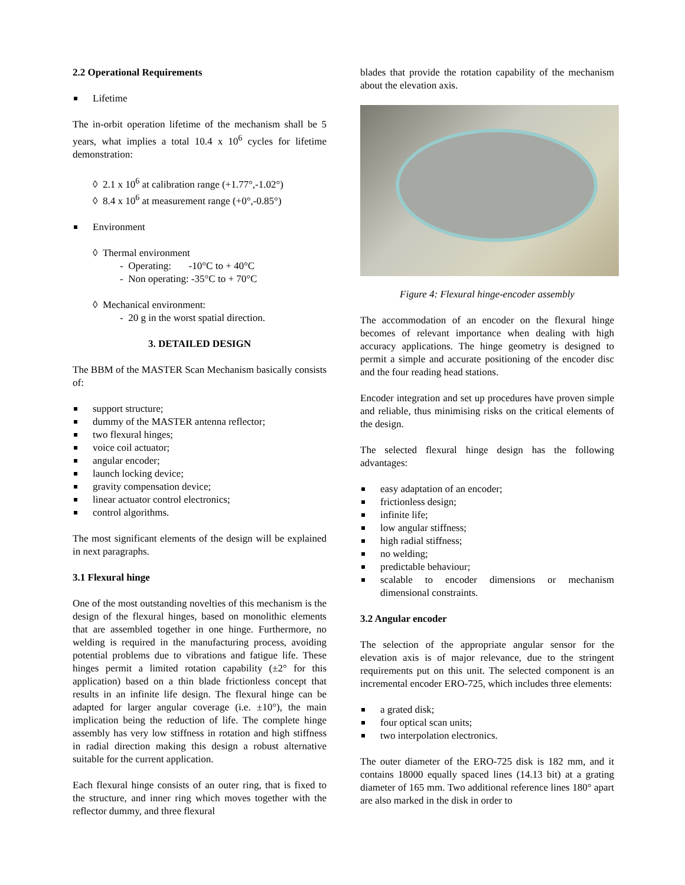2.2 Operational Requirements
Lifetime
The in-orbit operation lifetime of the mechanism shall be 5 years, what implies a total 10.4 x 10<sup>6</sup> cycles for lifetime demonstration:
◊ 2.1 x 10<sup>6</sup> at calibration range (+1.77°,-1.02°)
◊ 8.4 x 10<sup>6</sup> at measurement range (+0°,-0.85°)
Environment
◊ Thermal environment
- Operating: -10°C to + 40°C
- Non operating: -35°C to + 70°C
◊ Mechanical environment:
- 20 g in the worst spatial direction.
3. DETAILED DESIGN
The BBM of the MASTER Scan Mechanism basically consists of:
support structure;
dummy of the MASTER antenna reflector;
two flexural hinges;
voice coil actuator;
angular encoder;
launch locking device;
gravity compensation device;
linear actuator control electronics;
control algorithms.
The most significant elements of the design will be explained in next paragraphs.
3.1 Flexural hinge
One of the most outstanding novelties of this mechanism is the design of the flexural hinges, based on monolithic elements that are assembled together in one hinge. Furthermore, no welding is required in the manufacturing process, avoiding potential problems due to vibrations and fatigue life. These hinges permit a limited rotation capability (±2° for this application) based on a thin blade frictionless concept that results in an infinite life design. The flexural hinge can be adapted for larger angular coverage (i.e. ±10°), the main implication being the reduction of life. The complete hinge assembly has very low stiffness in rotation and high stiffness in radial direction making this design a robust alternative suitable for the current application.
Each flexural hinge consists of an outer ring, that is fixed to the structure, and inner ring which moves together with the reflector dummy, and three flexural
blades that provide the rotation capability of the mechanism about the elevation axis.
Figure 4: Flexural hinge-encoder assembly
The accommodation of an encoder on the flexural hinge becomes of relevant importance when dealing with high accuracy applications. The hinge geometry is designed to permit a simple and accurate positioning of the encoder disc and the four reading head stations.
Encoder integration and set up procedures have proven simple and reliable, thus minimising risks on the critical elements of the design.
The selected flexural hinge design has the following advantages:
easy adaptation of an encoder;
frictionless design;
infinite life;
low angular stiffness;
high radial stiffness;
no welding;
predictable behaviour;
scalable to encoder dimensions or mechanism dimensional constraints.
3.2 Angular encoder
The selection of the appropriate angular sensor for the elevation axis is of major relevance, due to the stringent requirements put on this unit. The selected component is an incremental encoder ERO-725, which includes three elements:
a grated disk;
four optical scan units;
two interpolation electronics.
The outer diameter of the ERO-725 disk is 182 mm, and it contains 18000 equally spaced lines (14.13 bit) at a grating diameter of 165 mm. Two additional reference lines 180° apart are also marked in the disk in order to